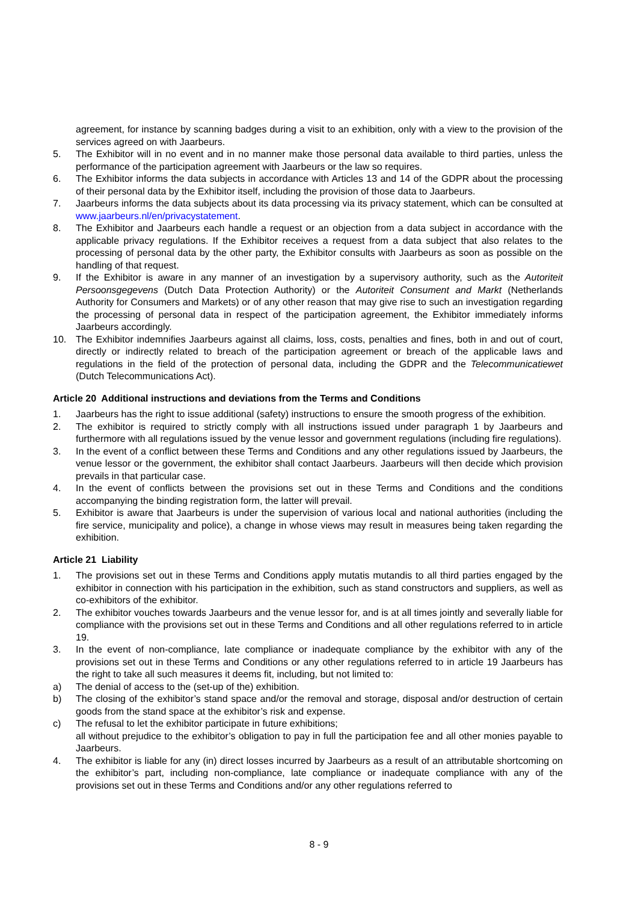agreement, for instance by scanning badges during a visit to an exhibition, only with a view to the provision of the services agreed on with Jaarbeurs.
5. The Exhibitor will in no event and in no manner make those personal data available to third parties, unless the performance of the participation agreement with Jaarbeurs or the law so requires.
6. The Exhibitor informs the data subjects in accordance with Articles 13 and 14 of the GDPR about the processing of their personal data by the Exhibitor itself, including the provision of those data to Jaarbeurs.
7. Jaarbeurs informs the data subjects about its data processing via its privacy statement, which can be consulted at www.jaarbeurs.nl/en/privacystatement.
8. The Exhibitor and Jaarbeurs each handle a request or an objection from a data subject in accordance with the applicable privacy regulations. If the Exhibitor receives a request from a data subject that also relates to the processing of personal data by the other party, the Exhibitor consults with Jaarbeurs as soon as possible on the handling of that request.
9. If the Exhibitor is aware in any manner of an investigation by a supervisory authority, such as the Autoriteit Persoonsgegevens (Dutch Data Protection Authority) or the Autoriteit Consument and Markt (Netherlands Authority for Consumers and Markets) or of any other reason that may give rise to such an investigation regarding the processing of personal data in respect of the participation agreement, the Exhibitor immediately informs Jaarbeurs accordingly.
10. The Exhibitor indemnifies Jaarbeurs against all claims, loss, costs, penalties and fines, both in and out of court, directly or indirectly related to breach of the participation agreement or breach of the applicable laws and regulations in the field of the protection of personal data, including the GDPR and the Telecommunicatiewet (Dutch Telecommunications Act).
Article 20 Additional instructions and deviations from the Terms and Conditions
1. Jaarbeurs has the right to issue additional (safety) instructions to ensure the smooth progress of the exhibition.
2. The exhibitor is required to strictly comply with all instructions issued under paragraph 1 by Jaarbeurs and furthermore with all regulations issued by the venue lessor and government regulations (including fire regulations).
3. In the event of a conflict between these Terms and Conditions and any other regulations issued by Jaarbeurs, the venue lessor or the government, the exhibitor shall contact Jaarbeurs. Jaarbeurs will then decide which provision prevails in that particular case.
4. In the event of conflicts between the provisions set out in these Terms and Conditions and the conditions accompanying the binding registration form, the latter will prevail.
5. Exhibitor is aware that Jaarbeurs is under the supervision of various local and national authorities (including the fire service, municipality and police), a change in whose views may result in measures being taken regarding the exhibition.
Article 21 Liability
1. The provisions set out in these Terms and Conditions apply mutatis mutandis to all third parties engaged by the exhibitor in connection with his participation in the exhibition, such as stand constructors and suppliers, as well as co-exhibitors of the exhibitor.
2. The exhibitor vouches towards Jaarbeurs and the venue lessor for, and is at all times jointly and severally liable for compliance with the provisions set out in these Terms and Conditions and all other regulations referred to in article 19.
3. In the event of non-compliance, late compliance or inadequate compliance by the exhibitor with any of the provisions set out in these Terms and Conditions or any other regulations referred to in article 19 Jaarbeurs has the right to take all such measures it deems fit, including, but not limited to:
a) The denial of access to the (set-up of the) exhibition.
b) The closing of the exhibitor’s stand space and/or the removal and storage, disposal and/or destruction of certain goods from the stand space at the exhibitor’s risk and expense.
c) The refusal to let the exhibitor participate in future exhibitions;
all without prejudice to the exhibitor’s obligation to pay in full the participation fee and all other monies payable to Jaarbeurs.
4. The exhibitor is liable for any (in) direct losses incurred by Jaarbeurs as a result of an attributable shortcoming on the exhibitor’s part, including non-compliance, late compliance or inadequate compliance with any of the provisions set out in these Terms and Conditions and/or any other regulations referred to
8 - 9